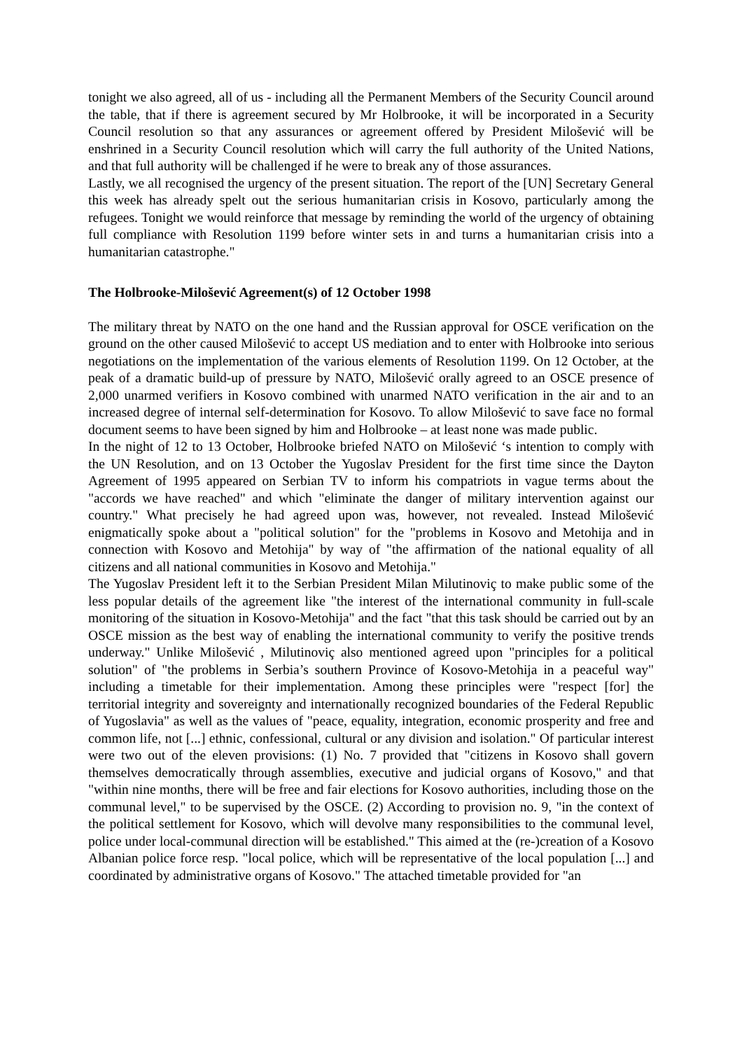tonight we also agreed, all of us - including all the Permanent Members of the Security Council around the table, that if there is agreement secured by Mr Holbrooke, it will be incorporated in a Security Council resolution so that any assurances or agreement offered by President Milošević will be enshrined in a Security Council resolution which will carry the full authority of the United Nations, and that full authority will be challenged if he were to break any of those assurances.
Lastly, we all recognised the urgency of the present situation. The report of the [UN] Secretary General this week has already spelt out the serious humanitarian crisis in Kosovo, particularly among the refugees. Tonight we would reinforce that message by reminding the world of the urgency of obtaining full compliance with Resolution 1199 before winter sets in and turns a humanitarian crisis into a humanitarian catastrophe."
The Holbrooke-Milošević Agreement(s) of 12 October 1998
The military threat by NATO on the one hand and the Russian approval for OSCE verification on the ground on the other caused Milošević to accept US mediation and to enter with Holbrooke into serious negotiations on the implementation of the various elements of Resolution 1199. On 12 October, at the peak of a dramatic build-up of pressure by NATO, Milošević orally agreed to an OSCE presence of 2,000 unarmed verifiers in Kosovo combined with unarmed NATO verification in the air and to an increased degree of internal self-determination for Kosovo. To allow Milošević to save face no formal document seems to have been signed by him and Holbrooke – at least none was made public.
In the night of 12 to 13 October, Holbrooke briefed NATO on Milošević ‘s intention to comply with the UN Resolution, and on 13 October the Yugoslav President for the first time since the Dayton Agreement of 1995 appeared on Serbian TV to inform his compatriots in vague terms about the "accords we have reached" and which "eliminate the danger of military intervention against our country." What precisely he had agreed upon was, however, not revealed. Instead Milošević enigmatically spoke about a "political solution" for the "problems in Kosovo and Metohija and in connection with Kosovo and Metohija" by way of "the affirmation of the national equality of all citizens and all national communities in Kosovo and Metohija."
The Yugoslav President left it to the Serbian President Milan Milutinoviç to make public some of the less popular details of the agreement like "the interest of the international community in full-scale monitoring of the situation in Kosovo-Metohija" and the fact "that this task should be carried out by an OSCE mission as the best way of enabling the international community to verify the positive trends underway." Unlike Milošević , Milutinoviç also mentioned agreed upon "principles for a political solution" of "the problems in Serbia’s southern Province of Kosovo-Metohija in a peaceful way" including a timetable for their implementation. Among these principles were "respect [for] the territorial integrity and sovereignty and internationally recognized boundaries of the Federal Republic of Yugoslavia" as well as the values of "peace, equality, integration, economic prosperity and free and common life, not [...] ethnic, confessional, cultural or any division and isolation." Of particular interest were two out of the eleven provisions: (1) No. 7 provided that "citizens in Kosovo shall govern themselves democratically through assemblies, executive and judicial organs of Kosovo," and that "within nine months, there will be free and fair elections for Kosovo authorities, including those on the communal level," to be supervised by the OSCE. (2) According to provision no. 9, "in the context of the political settlement for Kosovo, which will devolve many responsibilities to the communal level, police under local-communal direction will be established." This aimed at the (re-)creation of a Kosovo Albanian police force resp. "local police, which will be representative of the local population [...] and coordinated by administrative organs of Kosovo." The attached timetable provided for "an